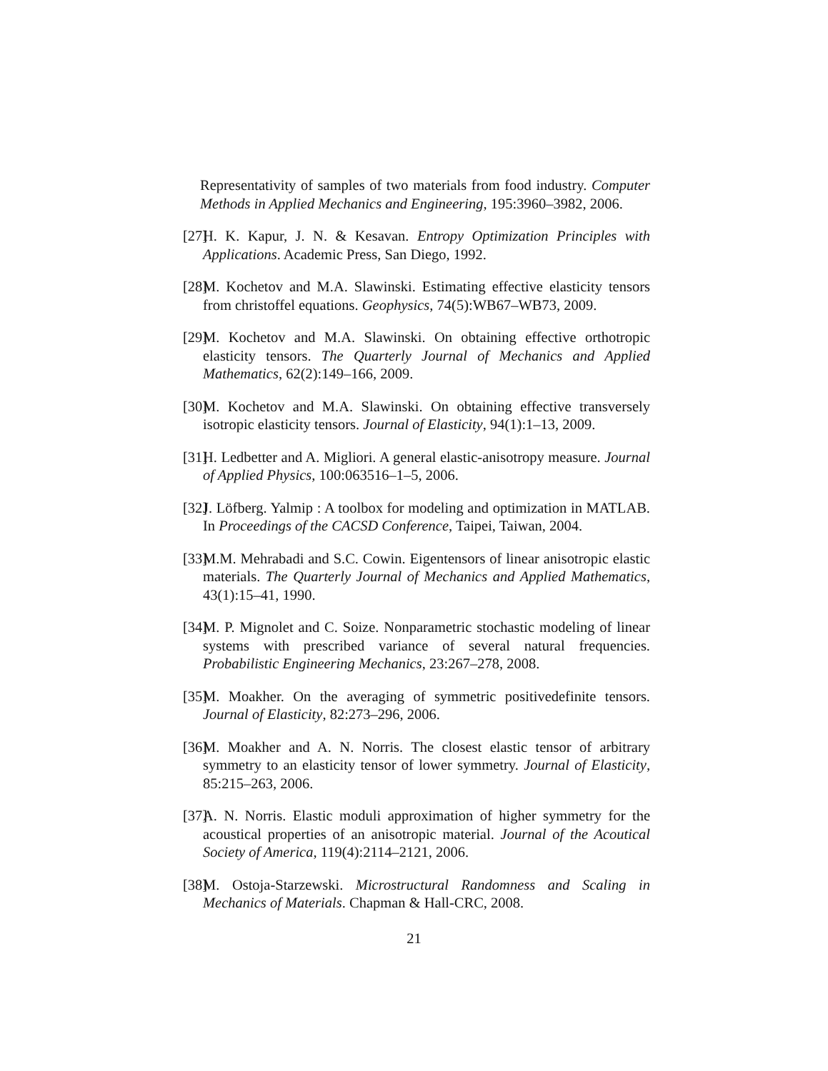Representativity of samples of two materials from food industry. Computer Methods in Applied Mechanics and Engineering, 195:3960–3982, 2006.
[27]
H. K. Kapur, J. N. & Kesavan. Entropy Optimization Principles with Applications. Academic Press, San Diego, 1992.
[28]
M. Kochetov and M.A. Slawinski. Estimating effective elasticity tensors from christoffel equations. Geophysics, 74(5):WB67–WB73, 2009.
[29]
M. Kochetov and M.A. Slawinski. On obtaining effective orthotropic elasticity tensors. The Quarterly Journal of Mechanics and Applied Mathematics, 62(2):149–166, 2009.
[30]
M. Kochetov and M.A. Slawinski. On obtaining effective transversely isotropic elasticity tensors. Journal of Elasticity, 94(1):1–13, 2009.
[31]
H. Ledbetter and A. Migliori. A general elastic-anisotropy measure. Journal of Applied Physics, 100:063516–1–5, 2006.
[32]
J. Löfberg. Yalmip : A toolbox for modeling and optimization in MATLAB. In Proceedings of the CACSD Conference, Taipei, Taiwan, 2004.
[33]
M.M. Mehrabadi and S.C. Cowin. Eigentensors of linear anisotropic elastic materials. The Quarterly Journal of Mechanics and Applied Mathematics, 43(1):15–41, 1990.
[34]
M. P. Mignolet and C. Soize. Nonparametric stochastic modeling of linear systems with prescribed variance of several natural frequencies. Probabilistic Engineering Mechanics, 23:267–278, 2008.
[35]
M. Moakher. On the averaging of symmetric positivedefinite tensors. Journal of Elasticity, 82:273–296, 2006.
[36]
M. Moakher and A. N. Norris. The closest elastic tensor of arbitrary symmetry to an elasticity tensor of lower symmetry. Journal of Elasticity, 85:215–263, 2006.
[37]
A. N. Norris. Elastic moduli approximation of higher symmetry for the acoustical properties of an anisotropic material. Journal of the Acoutical Society of America, 119(4):2114–2121, 2006.
[38]
M. Ostoja-Starzewski. Microstructural Randomness and Scaling in Mechanics of Materials. Chapman & Hall-CRC, 2008.
21